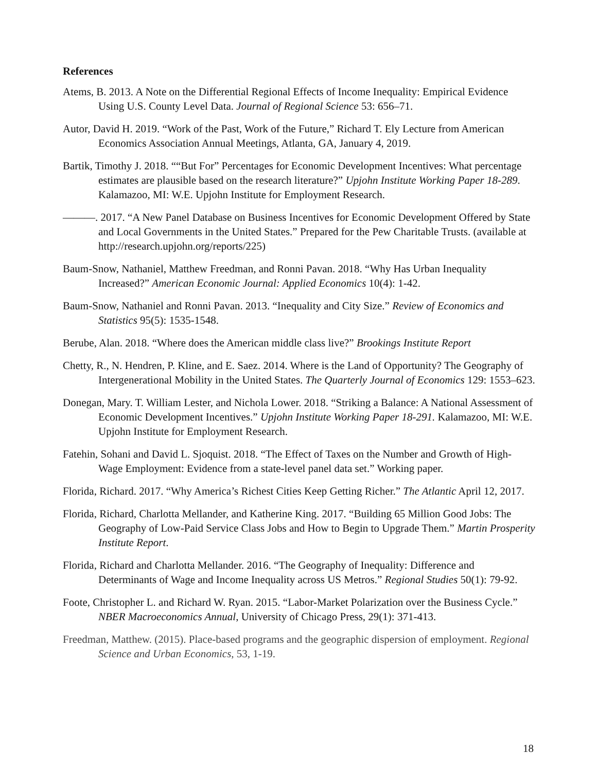References
Atems, B. 2013. A Note on the Differential Regional Effects of Income Inequality: Empirical Evidence Using U.S. County Level Data. Journal of Regional Science 53: 656–71.
Autor, David H. 2019. “Work of the Past, Work of the Future,” Richard T. Ely Lecture from American Economics Association Annual Meetings, Atlanta, GA, January 4, 2019.
Bartik, Timothy J. 2018. ““But For” Percentages for Economic Development Incentives: What percentage estimates are plausible based on the research literature?” Upjohn Institute Working Paper 18-289. Kalamazoo, MI: W.E. Upjohn Institute for Employment Research.
———. 2017. “A New Panel Database on Business Incentives for Economic Development Offered by State and Local Governments in the United States.” Prepared for the Pew Charitable Trusts. (available at http://research.upjohn.org/reports/225)
Baum-Snow, Nathaniel, Matthew Freedman, and Ronni Pavan. 2018. “Why Has Urban Inequality Increased?” American Economic Journal: Applied Economics 10(4): 1-42.
Baum-Snow, Nathaniel and Ronni Pavan. 2013. “Inequality and City Size.” Review of Economics and Statistics 95(5): 1535-1548.
Berube, Alan. 2018. “Where does the American middle class live?” Brookings Institute Report
Chetty, R., N. Hendren, P. Kline, and E. Saez. 2014. Where is the Land of Opportunity? The Geography of Intergenerational Mobility in the United States. The Quarterly Journal of Economics 129: 1553–623.
Donegan, Mary. T. William Lester, and Nichola Lower. 2018. “Striking a Balance: A National Assessment of Economic Development Incentives.” Upjohn Institute Working Paper 18-291. Kalamazoo, MI: W.E. Upjohn Institute for Employment Research.
Fatehin, Sohani and David L. Sjoquist. 2018. “The Effect of Taxes on the Number and Growth of High-Wage Employment: Evidence from a state-level panel data set.” Working paper.
Florida, Richard. 2017. “Why America’s Richest Cities Keep Getting Richer.” The Atlantic April 12, 2017.
Florida, Richard, Charlotta Mellander, and Katherine King. 2017. “Building 65 Million Good Jobs: The Geography of Low-Paid Service Class Jobs and How to Begin to Upgrade Them.” Martin Prosperity Institute Report.
Florida, Richard and Charlotta Mellander. 2016. “The Geography of Inequality: Difference and Determinants of Wage and Income Inequality across US Metros.” Regional Studies 50(1): 79-92.
Foote, Christopher L. and Richard W. Ryan. 2015. “Labor-Market Polarization over the Business Cycle.” NBER Macroeconomics Annual, University of Chicago Press, 29(1): 371-413.
Freedman, Matthew. (2015). Place-based programs and the geographic dispersion of employment. Regional Science and Urban Economics, 53, 1-19.
18